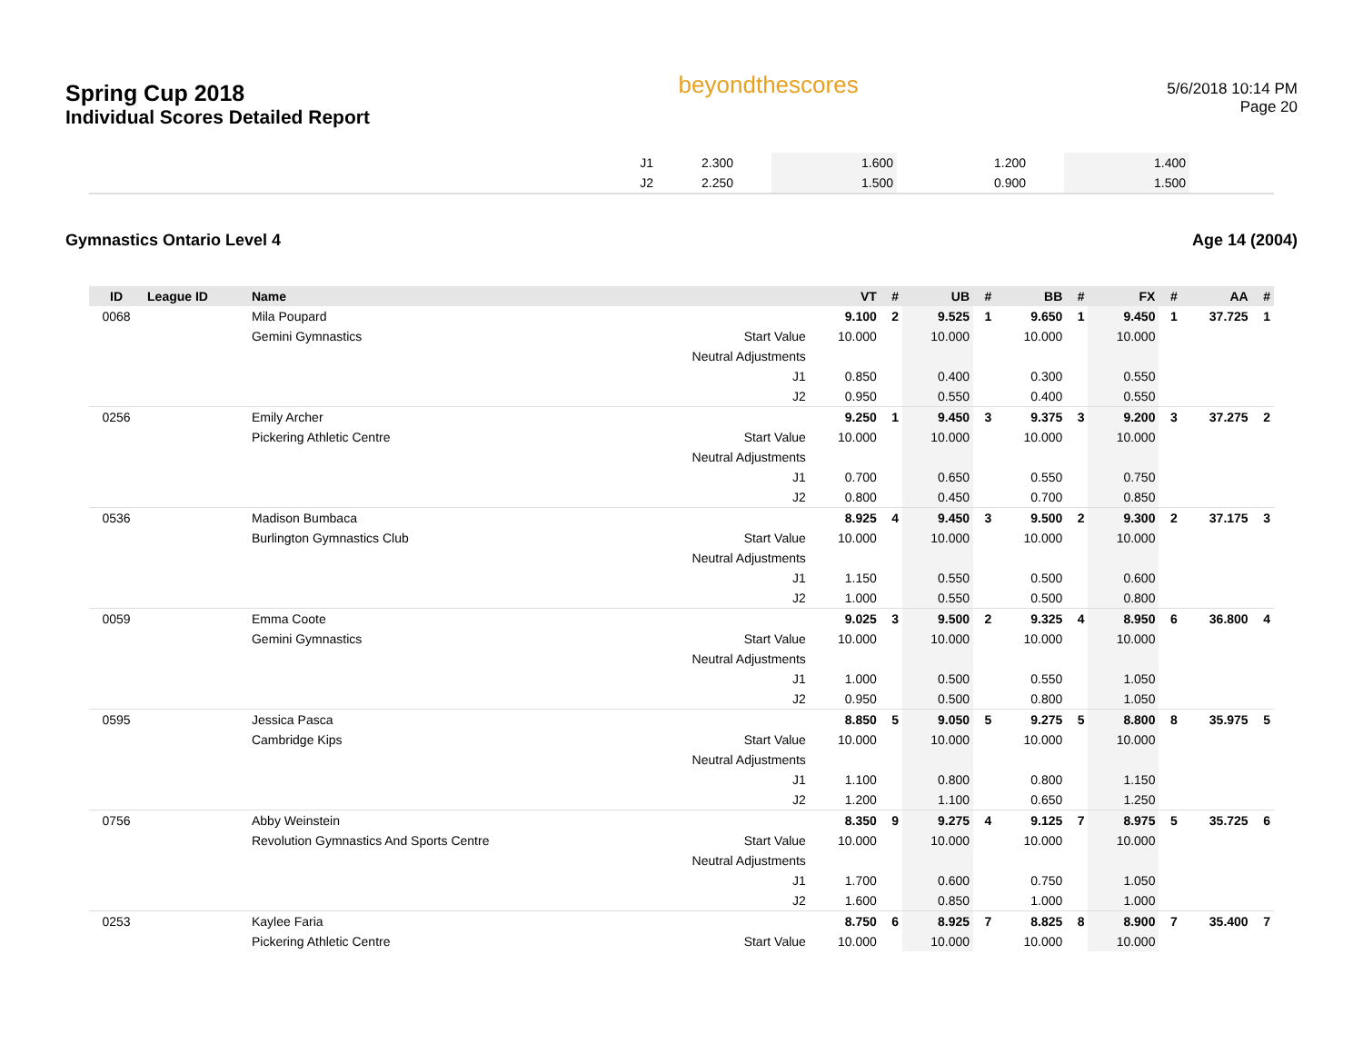Spring Cup 2018
Individual Scores Detailed Report
beyondthescores
5/6/2018 10:14 PM
Page 20
| J1 | 2.300 | | 1.600 | | 1.200 | | 1.400 | |
| J2 | 2.250 | | 1.500 | | 0.900 | | 1.500 | |
Gymnastics Ontario Level 4 Age 14 (2004)
| ID | League ID | Name | | VT | # | UB | # | BB | # | FX | # | AA | # |
| --- | --- | --- | --- | --- | --- | --- | --- | --- | --- | --- | --- | --- | --- |
| 0068 | | Mila Poupard | | 9.100 | 2 | 9.525 | 1 | 9.650 | 1 | 9.450 | 1 | 37.725 | 1 |
| | | Gemini Gymnastics | Start Value | 10.000 | | 10.000 | | 10.000 | | 10.000 | | | |
| | | | Neutral Adjustments | | | | | | | | | | |
| | | | J1 | 0.850 | | 0.400 | | 0.300 | | 0.550 | | | |
| | | | J2 | 0.950 | | 0.550 | | 0.400 | | 0.550 | | | |
| 0256 | | Emily Archer | | 9.250 | 1 | 9.450 | 3 | 9.375 | 3 | 9.200 | 3 | 37.275 | 2 |
| | | Pickering Athletic Centre | Start Value | 10.000 | | 10.000 | | 10.000 | | 10.000 | | | |
| | | | Neutral Adjustments | | | | | | | | | | |
| | | | J1 | 0.700 | | 0.650 | | 0.550 | | 0.750 | | | |
| | | | J2 | 0.800 | | 0.450 | | 0.700 | | 0.850 | | | |
| 0536 | | Madison Bumbaca | | 8.925 | 4 | 9.450 | 3 | 9.500 | 2 | 9.300 | 2 | 37.175 | 3 |
| | | Burlington Gymnastics Club | Start Value | 10.000 | | 10.000 | | 10.000 | | 10.000 | | | |
| | | | Neutral Adjustments | | | | | | | | | | |
| | | | J1 | 1.150 | | 0.550 | | 0.500 | | 0.600 | | | |
| | | | J2 | 1.000 | | 0.550 | | 0.500 | | 0.800 | | | |
| 0059 | | Emma Coote | | 9.025 | 3 | 9.500 | 2 | 9.325 | 4 | 8.950 | 6 | 36.800 | 4 |
| | | Gemini Gymnastics | Start Value | 10.000 | | 10.000 | | 10.000 | | 10.000 | | | |
| | | | Neutral Adjustments | | | | | | | | | | |
| | | | J1 | 1.000 | | 0.500 | | 0.550 | | 1.050 | | | |
| | | | J2 | 0.950 | | 0.500 | | 0.800 | | 1.050 | | | |
| 0595 | | Jessica Pasca | | 8.850 | 5 | 9.050 | 5 | 9.275 | 5 | 8.800 | 8 | 35.975 | 5 |
| | | Cambridge Kips | Start Value | 10.000 | | 10.000 | | 10.000 | | 10.000 | | | |
| | | | Neutral Adjustments | | | | | | | | | | |
| | | | J1 | 1.100 | | 0.800 | | 0.800 | | 1.150 | | | |
| | | | J2 | 1.200 | | 1.100 | | 0.650 | | 1.250 | | | |
| 0756 | | Abby Weinstein | | 8.350 | 9 | 9.275 | 4 | 9.125 | 7 | 8.975 | 5 | 35.725 | 6 |
| | | Revolution Gymnastics And Sports Centre | Start Value | 10.000 | | 10.000 | | 10.000 | | 10.000 | | | |
| | | | Neutral Adjustments | | | | | | | | | | |
| | | | J1 | 1.700 | | 0.600 | | 0.750 | | 1.050 | | | |
| | | | J2 | 1.600 | | 0.850 | | 1.000 | | 1.000 | | | |
| 0253 | | Kaylee Faria | | 8.750 | 6 | 8.925 | 7 | 8.825 | 8 | 8.900 | 7 | 35.400 | 7 |
| | | Pickering Athletic Centre | Start Value | 10.000 | | 10.000 | | 10.000 | | 10.000 | | | |